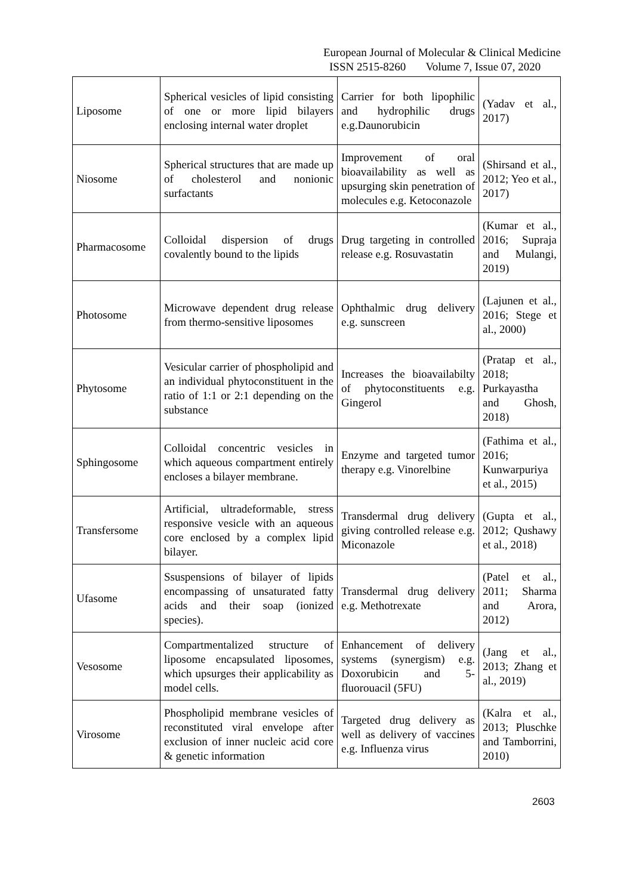European Journal of Molecular & Clinical Medicine
ISSN 2515-8260 Volume 7, Issue 07, 2020
| Liposome | Spherical vesicles of lipid consisting of one or more lipid bilayers enclosing internal water droplet | Carrier for both lipophilic and hydrophilic drugs e.g.Daunorubicin | (Yadav et al., 2017) |
| Niosome | Spherical structures that are made up of cholesterol and nonionic surfactants | Improvement of oral bioavailability as well as upsurging skin penetration of molecules e.g. Ketoconazole | (Shirsand et al., 2012; Yeo et al., 2017) |
| Pharmacosome | Colloidal dispersion of drugs covalently bound to the lipids | Drug targeting in controlled release e.g. Rosuvastatin | (Kumar et al., 2016; Supraja and Mulangi, 2019) |
| Photosome | Microwave dependent drug release from thermo-sensitive liposomes | Ophthalmic drug delivery e.g. sunscreen | (Lajunen et al., 2016; Stege et al., 2000) |
| Phytosome | Vesicular carrier of phospholipid and an individual phytoconstituent in the ratio of 1:1 or 2:1 depending on the substance | Increases the bioavailabilty of phytoconstituents e.g. Gingerol | (Pratap et al., 2018; Purkayastha and Ghosh, 2018) |
| Sphingosome | Colloidal concentric vesicles in which aqueous compartment entirely encloses a bilayer membrane. | Enzyme and targeted tumor therapy e.g. Vinorelbine | (Fathima et al., 2016; Kunwarpuriya et al., 2015) |
| Transfersome | Artificial, ultradeformable, stress responsive vesicle with an aqueous core enclosed by a complex lipid bilayer. | Transdermal drug delivery giving controlled release e.g. Miconazole | (Gupta et al., 2012; Qushawy et al., 2018) |
| Ufasome | Ssuspensions of bilayer of lipids encompassing of unsaturated fatty acids and their soap (ionized species). | Transdermal drug delivery e.g. Methotrexate | (Patel et al., 2011; Sharma and Arora, 2012) |
| Vesosome | Compartmentalized structure of liposome encapsulated liposomes, which upsurges their applicability as model cells. | Enhancement of delivery systems (synergism) e.g. Doxorubicin and 5-fluorouacil (5FU) | (Jang et al., 2013; Zhang et al., 2019) |
| Virosome | Phospholipid membrane vesicles of reconstituted viral envelope after exclusion of inner nucleic acid core & genetic information | Targeted drug delivery as well as delivery of vaccines e.g. Influenza virus | (Kalra et al., 2013; Pluschke and Tamborrini, 2010) |
2603